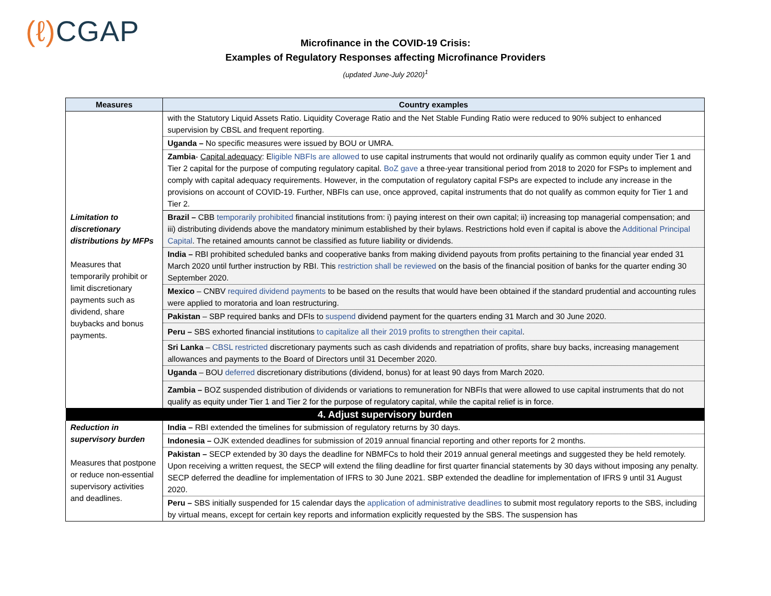(ℓ) CGAP
Microfinance in the COVID-19 Crisis:
Examples of Regulatory Responses affecting Microfinance Providers
(updated June-July 2020)<sup>1</sup>
| Measures | Country examples |
| --- | --- |
| | with the Statutory Liquid Assets Ratio. Liquidity Coverage Ratio and the Net Stable Funding Ratio were reduced to 90% subject to enhanced supervision by CBSL and frequent reporting. |
| | Uganda – No specific measures were issued by BOU or UMRA. |
| | Zambia - Capital adequacy : E ligible NBFIs are allowed to use capital instruments that would not ordinarily qualify as common equity under Tier 1 and Tier 2 capital for the purpose of computing regulatory capital. BoZ gave a three-year transitional period from 2018 to 2020 for FSPs to implement and comply with capital adequacy requirements. However, in the computation of regulatory capital FSPs are expected to include any increase in the provisions on account of COVID-19. Further, NBFIs can use, once approved, capital instruments that do not qualify as common equity for Tier 1 and Tier 2. |
| Limitation to discretionary distributions by MFPs Measures that temporarily prohibit or limit discretionary payments such as dividend, share buybacks and bonus payments. | Brazil – CBB temporarily prohibited financial institutions from: i) paying interest on their own capital; ii) increasing top managerial compensation; and iii) distributing dividends above the mandatory minimum established by their bylaws. Restrictions hold even if capital is above the Additional Principal Capital . The retained amounts cannot be classified as future liability or dividends. |
| | India – RBI prohibited scheduled banks and cooperative banks from making dividend payouts from profits pertaining to the financial year ended 31 March 2020 until further instruction by RBI. This restriction shall be reviewed on the basis of the financial position of banks for the quarter ending 30 September 2020. |
| | Mexico – CNBV required dividend payments to be based on the results that would have been obtained if the standard prudential and accounting rules were applied to moratoria and loan restructuring. |
| | Pakistan – SBP required banks and DFIs to suspend dividend payment for the quarters ending 31 March and 30 June 2020. |
| | Peru – SBS exhorted financial institutions to capitalize all their 2019 profits to strengthen their capital . |
| | Sri Lanka – CBSL restricted discretionary payments such as cash dividends and repatriation of profits, share buy backs, increasing management allowances and payments to the Board of Directors until 31 December 2020. |
| | Uganda – BOU deferred discretionary distributions (dividend, bonus) for at least 90 days from March 2020. |
| | Zambia – BOZ suspended distribution of dividends or variations to remuneration for NBFIs that were allowed to use capital instruments that do not qualify as equity under Tier 1 and Tier 2 for the purpose of regulatory capital, while the capital relief is in force. |
| 4. Adjust supervisory burden | |
| Reduction in supervisory burden Measures that postpone or reduce non-essential supervisory activities and deadlines. | India – RBI extended the timelines for submission of regulatory returns by 30 days. |
| | Indonesia – OJK extended deadlines for submission of 2019 annual financial reporting and other reports for 2 months. |
| | Pakistan – SECP extended by 30 days the deadline for NBMFCs to hold their 2019 annual general meetings and suggested they be held remotely. Upon receiving a written request, the SECP will extend the filing deadline for first quarter financial statements by 30 days without imposing any penalty. SECP deferred the deadline for implementation of IFRS to 30 June 2021. SBP extended the deadline for implementation of IFRS 9 until 31 August 2020. |
| | Peru – SBS initially suspended for 15 calendar days the application of administrative deadlines to submit most regulatory reports to the SBS, including by virtual means, except for certain key reports and information explicitly requested by the SBS. The suspension has |